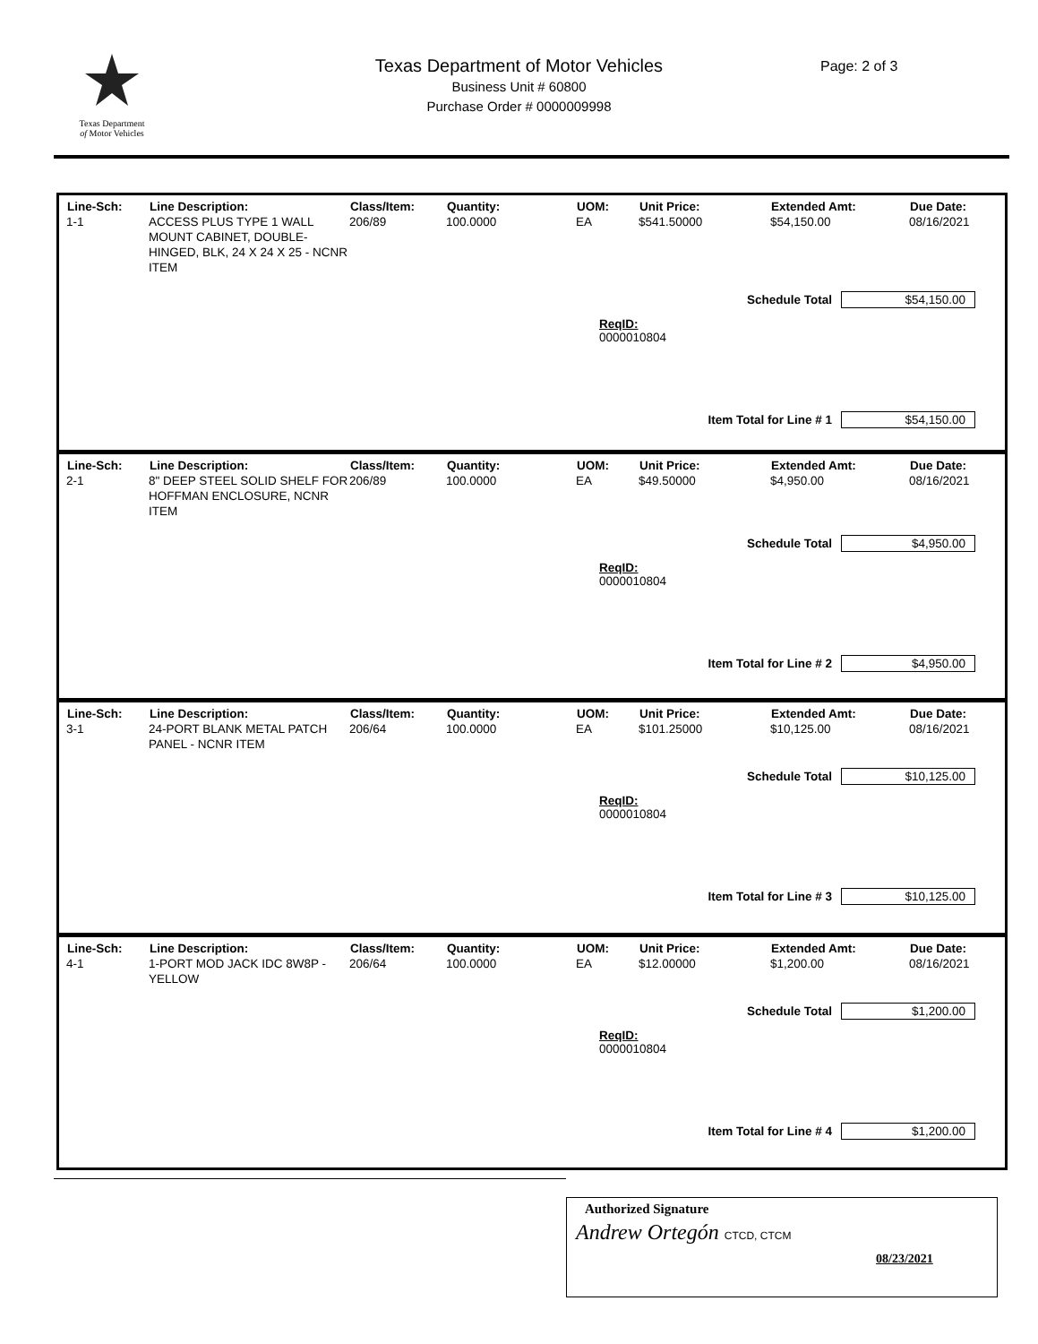Texas Department
of Motor Vehicles
Texas Department of Motor Vehicles
Business Unit # 60800
Purchase Order # 0000009998
Page: 2 of 3
| Line-Sch: | Line Description: | Class/Item: | Quantity: | UOM: | Unit Price: | Extended Amt: | Due Date: |
| --- | --- | --- | --- | --- | --- | --- | --- |
| 1-1 | ACCESS PLUS TYPE 1 WALL MOUNT CABINET, DOUBLE-HINGED, BLK, 24 X 24 X 25 - NCNR ITEM | 206/89 | 100.0000 | EA | $541.50000 | $54,150.00 | 08/16/2021 |
Schedule Total $54,150.00
ReqID:
0000010804
Item Total for Line # 1 $54,150.00
| Line-Sch: | Line Description: | Class/Item: | Quantity: | UOM: | Unit Price: | Extended Amt: | Due Date: |
| --- | --- | --- | --- | --- | --- | --- | --- |
| 2-1 | 8" DEEP STEEL SOLID SHELF FOR HOFFMAN ENCLOSURE, NCNR ITEM | 206/89 | 100.0000 | EA | $49.50000 | $4,950.00 | 08/16/2021 |
Schedule Total $4,950.00
ReqID:
0000010804
Item Total for Line # 2 $4,950.00
| Line-Sch: | Line Description: | Class/Item: | Quantity: | UOM: | Unit Price: | Extended Amt: | Due Date: |
| --- | --- | --- | --- | --- | --- | --- | --- |
| 3-1 | 24-PORT BLANK METAL PATCH PANEL - NCNR ITEM | 206/64 | 100.0000 | EA | $101.25000 | $10,125.00 | 08/16/2021 |
Schedule Total $10,125.00
ReqID:
0000010804
Item Total for Line # 3 $10,125.00
| Line-Sch: | Line Description: | Class/Item: | Quantity: | UOM: | Unit Price: | Extended Amt: | Due Date: |
| --- | --- | --- | --- | --- | --- | --- | --- |
| 4-1 | 1-PORT MOD JACK IDC 8W8P - YELLOW | 206/64 | 100.0000 | EA | $12.00000 | $1,200.00 | 08/16/2021 |
Schedule Total $1,200.00
ReqID:
0000010804
Item Total for Line # 4 $1,200.00
Authorized Signature
Andrew Ortegón CTCD, CTCM
08/23/2021